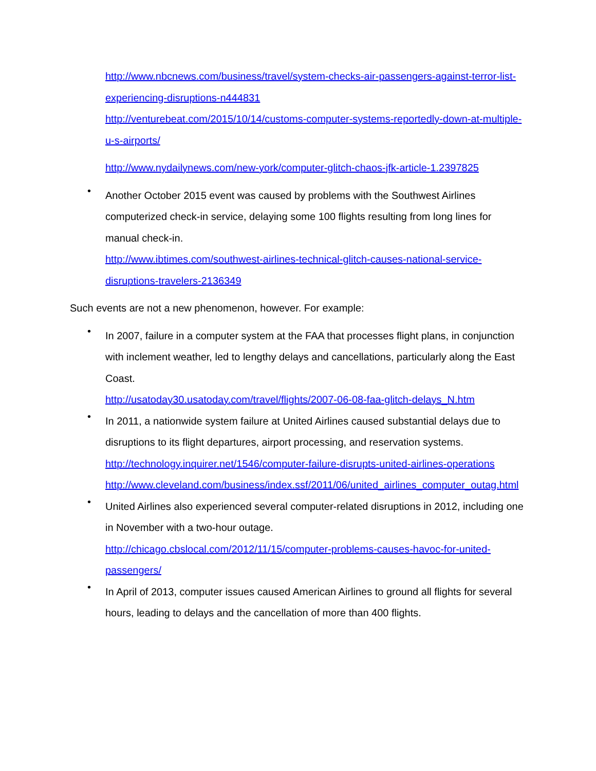http://www.nbcnews.com/business/travel/system-checks-air-passengers-against-terror-list-experiencing-disruptions-n444831
http://venturebeat.com/2015/10/14/customs-computer-systems-reportedly-down-at-multiple-u-s-airports/
http://www.nydailynews.com/new-york/computer-glitch-chaos-jfk-article-1.2397825
•
Another October 2015 event was caused by problems with the Southwest Airlines computerized check-in service, delaying some 100 flights resulting from long lines for manual check-in.
http://www.ibtimes.com/southwest-airlines-technical-glitch-causes-national-service-disruptions-travelers-2136349
Such events are not a new phenomenon, however. For example:
•
In 2007, failure in a computer system at the FAA that processes flight plans, in conjunction with inclement weather, led to lengthy delays and cancellations, particularly along the East Coast.
http://usatoday30.usatoday.com/travel/flights/2007-06-08-faa-glitch-delays_N.htm
•
In 2011, a nationwide system failure at United Airlines caused substantial delays due to disruptions to its flight departures, airport processing, and reservation systems.
http://technology.inquirer.net/1546/computer-failure-disrupts-united-airlines-operations
http://www.cleveland.com/business/index.ssf/2011/06/united_airlines_computer_outag.html
•
United Airlines also experienced several computer-related disruptions in 2012, including one in November with a two-hour outage.
http://chicago.cbslocal.com/2012/11/15/computer-problems-causes-havoc-for-united-passengers/
•
In April of 2013, computer issues caused American Airlines to ground all flights for several hours, leading to delays and the cancellation of more than 400 flights.